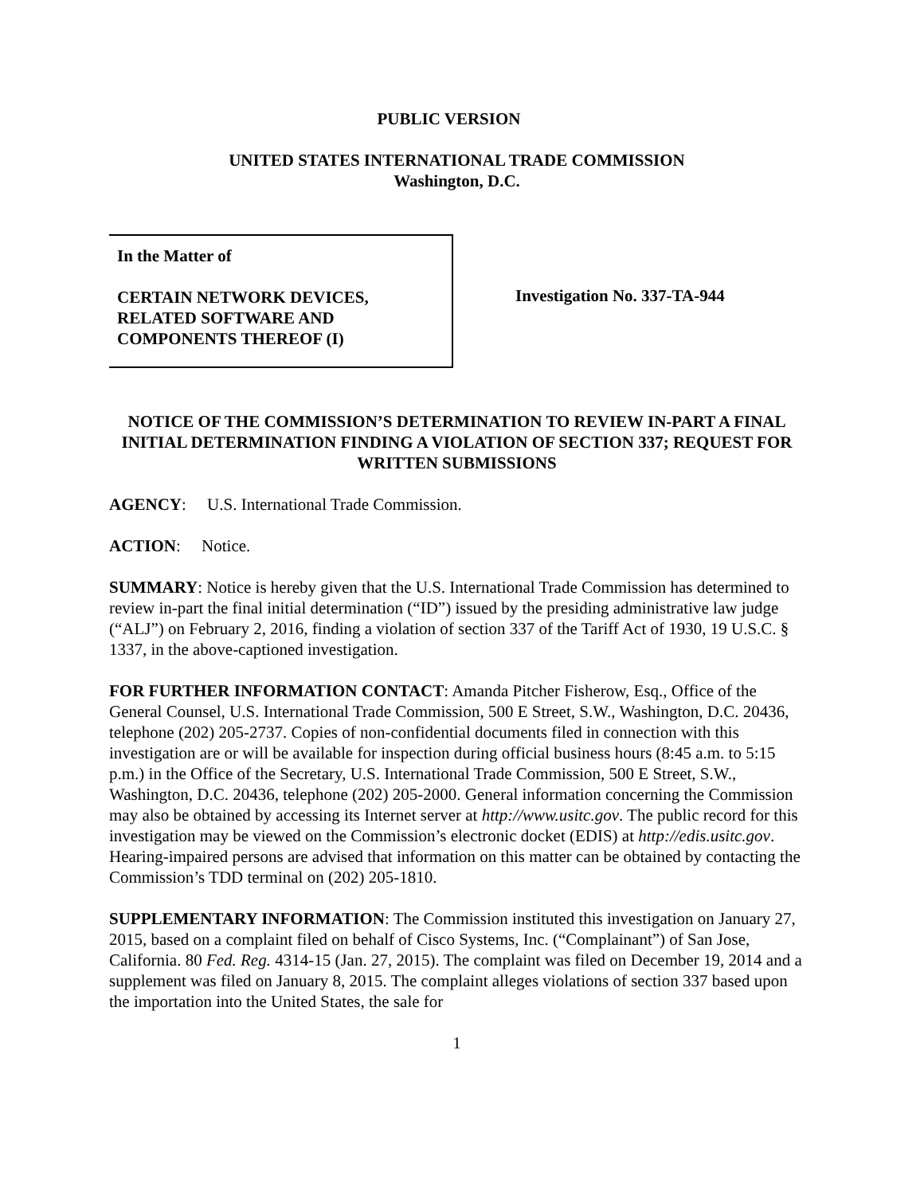PUBLIC VERSION
UNITED STATES INTERNATIONAL TRADE COMMISSION
Washington, D.C.
In the Matter of
CERTAIN NETWORK DEVICES,
RELATED SOFTWARE AND
COMPONENTS THEREOF (I)
Investigation No. 337-TA-944
NOTICE OF THE COMMISSION’S DETERMINATION TO REVIEW IN-PART A FINAL INITIAL DETERMINATION FINDING A VIOLATION OF SECTION 337; REQUEST FOR WRITTEN SUBMISSIONS
AGENCY: U.S. International Trade Commission.
ACTION: Notice.
SUMMARY: Notice is hereby given that the U.S. International Trade Commission has determined to review in-part the final initial determination (“ID”) issued by the presiding administrative law judge (“ALJ”) on February 2, 2016, finding a violation of section 337 of the Tariff Act of 1930, 19 U.S.C. § 1337, in the above-captioned investigation.
FOR FURTHER INFORMATION CONTACT: Amanda Pitcher Fisherow, Esq., Office of the General Counsel, U.S. International Trade Commission, 500 E Street, S.W., Washington, D.C. 20436, telephone (202) 205-2737. Copies of non-confidential documents filed in connection with this investigation are or will be available for inspection during official business hours (8:45 a.m. to 5:15 p.m.) in the Office of the Secretary, U.S. International Trade Commission, 500 E Street, S.W., Washington, D.C. 20436, telephone (202) 205-2000. General information concerning the Commission may also be obtained by accessing its Internet server at http://www.usitc.gov. The public record for this investigation may be viewed on the Commission’s electronic docket (EDIS) at http://edis.usitc.gov. Hearing-impaired persons are advised that information on this matter can be obtained by contacting the Commission’s TDD terminal on (202) 205-1810.
SUPPLEMENTARY INFORMATION: The Commission instituted this investigation on January 27, 2015, based on a complaint filed on behalf of Cisco Systems, Inc. (“Complainant”) of San Jose, California. 80 Fed. Reg. 4314-15 (Jan. 27, 2015). The complaint was filed on December 19, 2014 and a supplement was filed on January 8, 2015. The complaint alleges violations of section 337 based upon the importation into the United States, the sale for
1